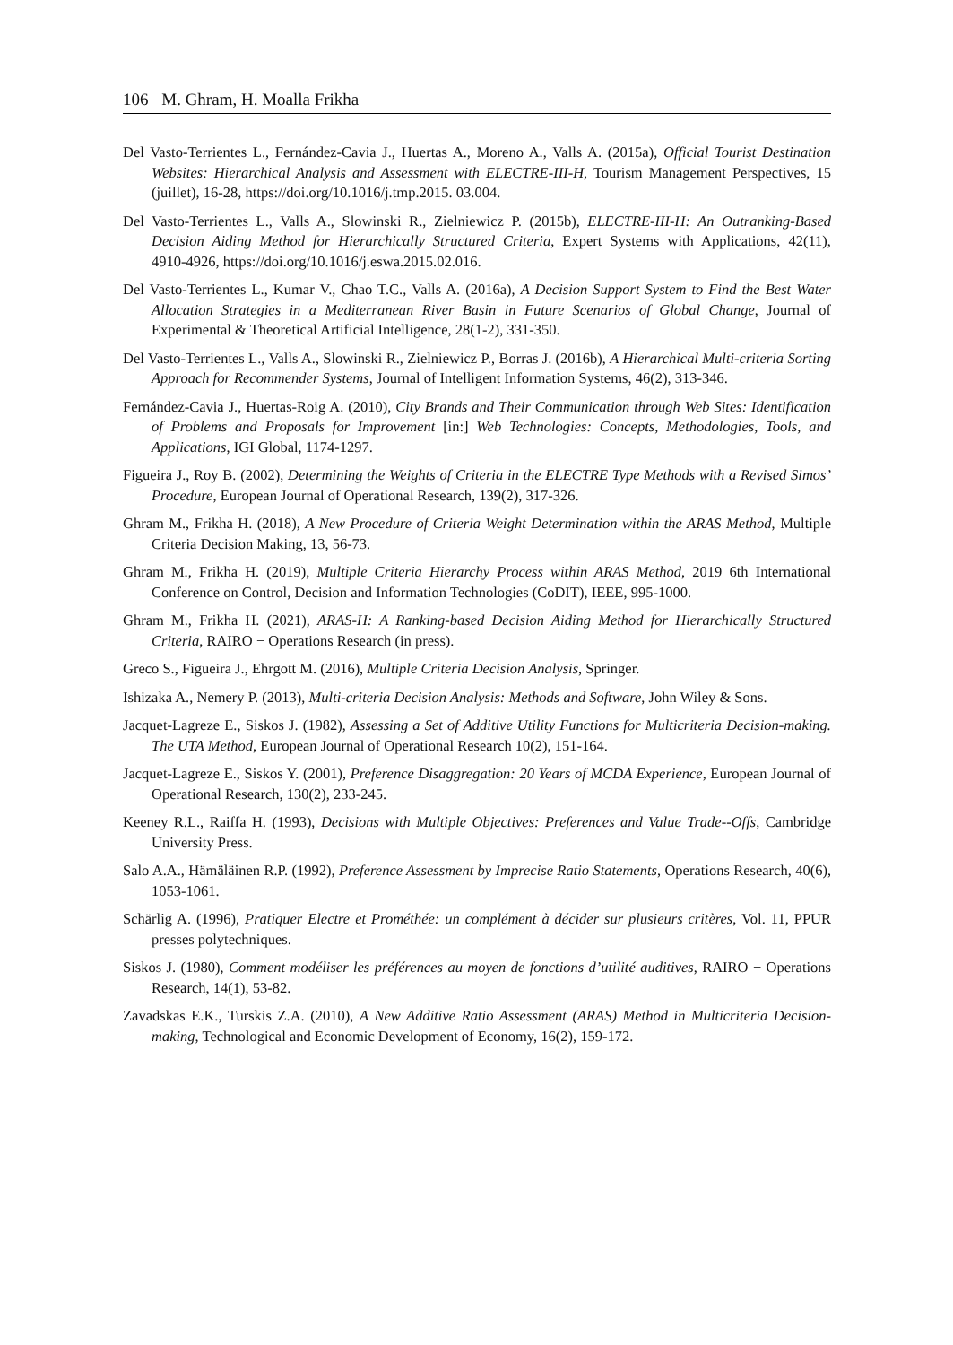106 M. Ghram, H. Moalla Frikha
Del Vasto-Terrientes L., Fernández-Cavia J., Huertas A., Moreno A., Valls A. (2015a), Official Tourist Destination Websites: Hierarchical Analysis and Assessment with ELECTRE-III-H, Tourism Management Perspectives, 15 (juillet), 16-28, https://doi.org/10.1016/j.tmp.2015. 03.004.
Del Vasto-Terrientes L., Valls A., Slowinski R., Zielniewicz P. (2015b), ELECTRE-III-H: An Outranking-Based Decision Aiding Method for Hierarchically Structured Criteria, Expert Systems with Applications, 42(11), 4910‑4926, https://doi.org/10.1016/j.eswa.2015.02.016.
Del Vasto-Terrientes L., Kumar V., Chao T.C., Valls A. (2016a), A Decision Support System to Find the Best Water Allocation Strategies in a Mediterranean River Basin in Future Scenarios of Global Change, Journal of Experimental & Theoretical Artificial Intelligence, 28(1-2), 331-350.
Del Vasto-Terrientes L., Valls A., Slowinski R., Zielniewicz P., Borras J. (2016b), A Hierarchical Multi-criteria Sorting Approach for Recommender Systems, Journal of Intelligent Information Systems, 46(2), 313-346.
Fernández-Cavia J., Huertas-Roig A. (2010), City Brands and Their Communication through Web Sites: Identification of Problems and Proposals for Improvement [in:] Web Technologies: Concepts, Methodologies, Tools, and Applications, IGI Global, 1174-1297.
Figueira J., Roy B. (2002), Determining the Weights of Criteria in the ELECTRE Type Methods with a Revised Simos’ Procedure, European Journal of Operational Research, 139(2), 317-326.
Ghram M., Frikha H. (2018), A New Procedure of Criteria Weight Determination within the ARAS Method, Multiple Criteria Decision Making, 13, 56-73.
Ghram M., Frikha H. (2019), Multiple Criteria Hierarchy Process within ARAS Method, 2019 6th International Conference on Control, Decision and Information Technologies (CoDIT), IEEE, 995-1000.
Ghram M., Frikha H. (2021), ARAS-H: A Ranking-based Decision Aiding Method for Hierarchically Structured Criteria, RAIRO − Operations Research (in press).
Greco S., Figueira J., Ehrgott M. (2016), Multiple Criteria Decision Analysis, Springer.
Ishizaka A., Nemery P. (2013), Multi-criteria Decision Analysis: Methods and Software, John Wiley & Sons.
Jacquet-Lagreze E., Siskos J. (1982), Assessing a Set of Additive Utility Functions for Multicriteria Decision-making. The UTA Method, European Journal of Operational Research 10(2), 151-164.
Jacquet-Lagreze E., Siskos Y. (2001), Preference Disaggregation: 20 Years of MCDA Experience, European Journal of Operational Research, 130(2), 233-245.
Keeney R.L., Raiffa H. (1993), Decisions with Multiple Objectives: Preferences and Value Trade--Offs, Cambridge University Press.
Salo A.A., Hämäläinen R.P. (1992), Preference Assessment by Imprecise Ratio Statements, Operations Research, 40(6), 1053-1061.
Schärlig A. (1996), Pratiquer Electre et Prométhée: un complément à décider sur plusieurs critères, Vol. 11, PPUR presses polytechniques.
Siskos J. (1980), Comment modéliser les préférences au moyen de fonctions d’utilité auditives, RAIRO − Operations Research, 14(1), 53-82.
Zavadskas E.K., Turskis Z.A. (2010), A New Additive Ratio Assessment (ARAS) Method in Multicriteria Decision-making, Technological and Economic Development of Economy, 16(2), 159-172.